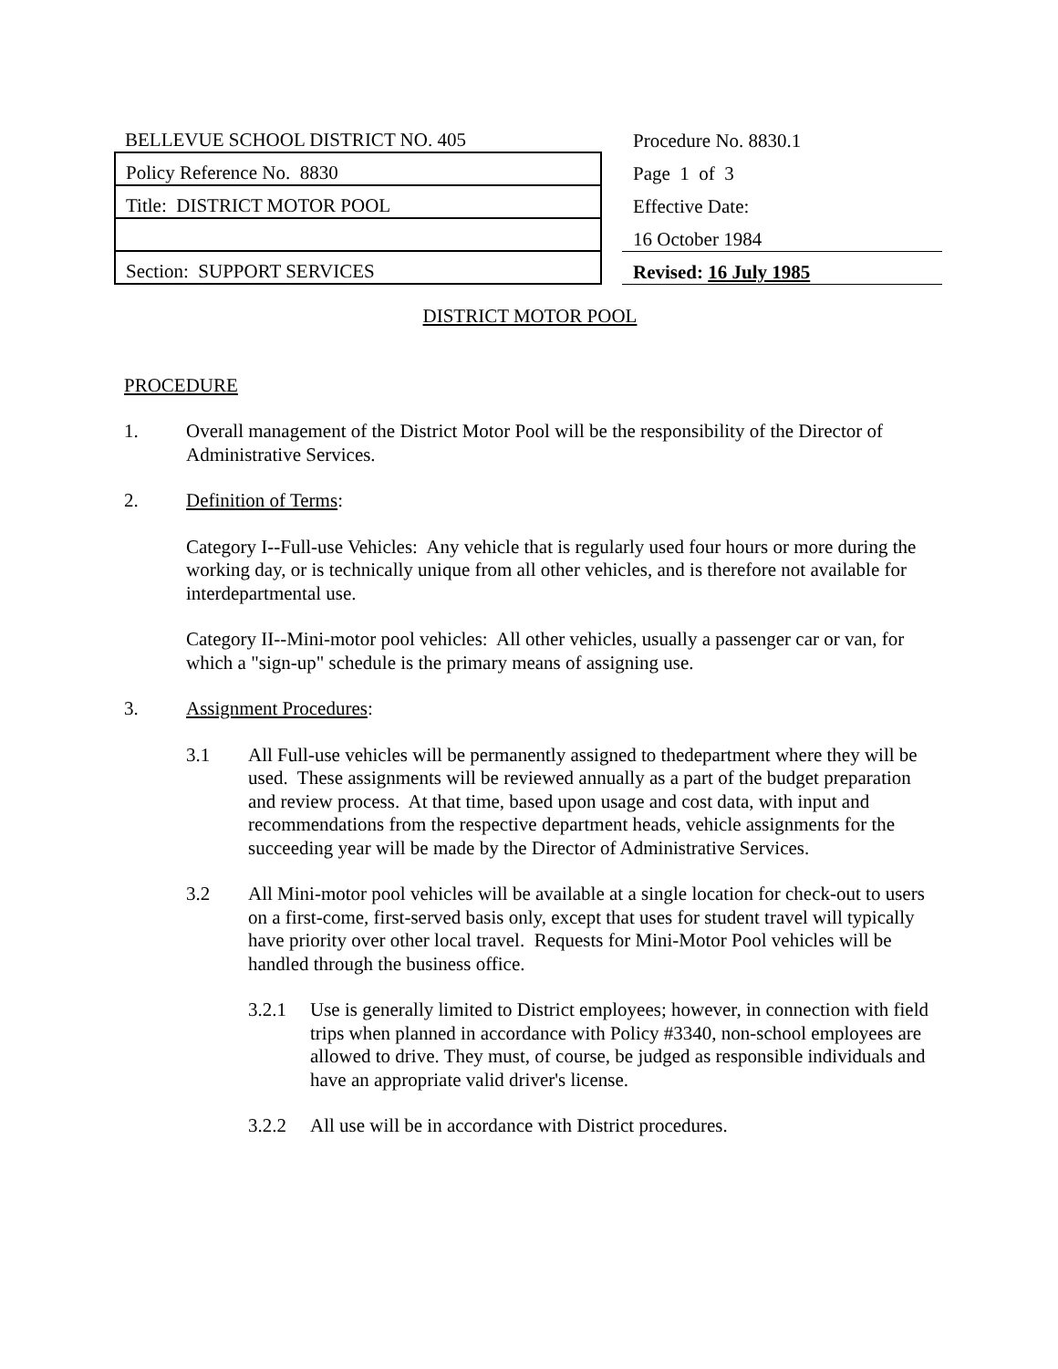| BELLEVUE SCHOOL DISTRICT NO. 405 | | Procedure No. 8830.1 |
| Policy Reference No. 8830 | | Page 1 of 3 |
| Title: DISTRICT MOTOR POOL | | Effective Date: |
| | | 16 October 1984 |
| Section: SUPPORT SERVICES | | Revised: 16 July 1985 |
DISTRICT MOTOR POOL
PROCEDURE
1. Overall management of the District Motor Pool will be the responsibility of the Director of Administrative Services.
2. Definition of Terms:
Category I--Full-use Vehicles: Any vehicle that is regularly used four hours or more during the working day, or is technically unique from all other vehicles, and is therefore not available for interdepartmental use.
Category II--Mini-motor pool vehicles: All other vehicles, usually a passenger car or van, for which a "sign-up" schedule is the primary means of assigning use.
3. Assignment Procedures:
3.1 All Full-use vehicles will be permanently assigned to thedepartment where they will be used. These assignments will be reviewed annually as a part of the budget preparation and review process. At that time, based upon usage and cost data, with input and recommendations from the respective department heads, vehicle assignments for the succeeding year will be made by the Director of Administrative Services.
3.2 All Mini-motor pool vehicles will be available at a single location for check-out to users on a first-come, first-served basis only, except that uses for student travel will typically have priority over other local travel. Requests for Mini-Motor Pool vehicles will be handled through the business office.
3.2.1 Use is generally limited to District employees; however, in connection with field trips when planned in accordance with Policy #3340, non-school employees are allowed to drive. They must, of course, be judged as responsible individuals and have an appropriate valid driver's license.
3.2.2 All use will be in accordance with District procedures.